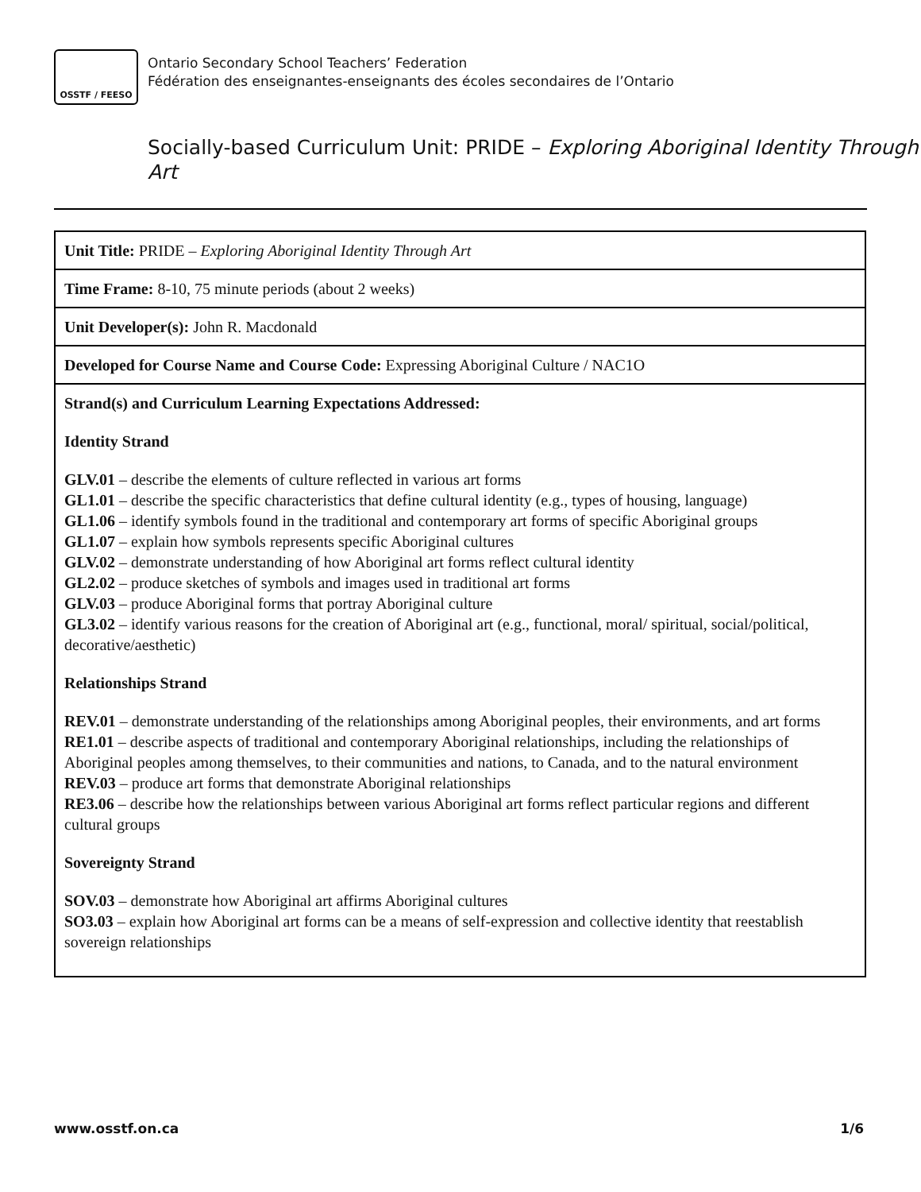OSSTF / FEESO
Ontario Secondary School Teachers’ Federation
Fédération des enseignantes-enseignants des écoles secondaires de l’Ontario
Socially-based Curriculum Unit: PRIDE – Exploring Aboriginal Identity Through Art
| Unit Title: PRIDE – Exploring Aboriginal Identity Through Art |
| Time Frame: 8-10, 75 minute periods (about 2 weeks) |
| Unit Developer(s): John R. Macdonald |
| Developed for Course Name and Course Code: Expressing Aboriginal Culture / NAC1O |
| Strand(s) and Curriculum Learning Expectations Addressed: Identity Strand GLV.01 – describe the elements of culture reflected in various art forms GL1.01 – describe the specific characteristics that define cultural identity (e.g., types of housing, language) GL1.06 – identify symbols found in the traditional and contemporary art forms of specific Aboriginal groups GL1.07 – explain how symbols represents specific Aboriginal cultures GLV.02 – demonstrate understanding of how Aboriginal art forms reflect cultural identity GL2.02 – produce sketches of symbols and images used in traditional art forms GLV.03 – produce Aboriginal forms that portray Aboriginal culture GL3.02 – identify various reasons for the creation of Aboriginal art (e.g., functional, moral/ spiritual, social/political, decorative/aesthetic) Relationships Strand REV.01 – demonstrate understanding of the relationships among Aboriginal peoples, their environments, and art forms RE1.01 – describe aspects of traditional and contemporary Aboriginal relationships, including the relationships of Aboriginal peoples among themselves, to their communities and nations, to Canada, and to the natural environment REV.03 – produce art forms that demonstrate Aboriginal relationships RE3.06 – describe how the relationships between various Aboriginal art forms reflect particular regions and different cultural groups Sovereignty Strand SOV.03 – demonstrate how Aboriginal art affirms Aboriginal cultures SO3.03 – explain how Aboriginal art forms can be a means of self-expression and collective identity that reestablish sovereign relationships |
www.osstf.on.ca 1/6